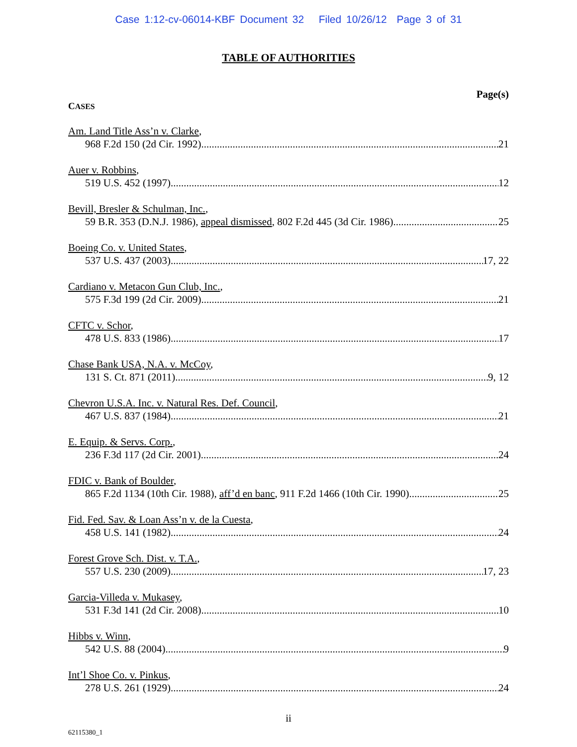Case 1:12-cv-06014-KBF Document 32 Filed 10/26/12 Page 3 of 31
TABLE OF AUTHORITIES
Page(s)
CASES
Am. Land Title Ass’n v. Clarke,
968 F.2d 150 (2d Cir. 1992) 21
Auer v. Robbins,
519 U.S. 452 (1997) 12
Bevill, Bresler & Schulman, Inc.,
59 B.R. 353 (D.N.J. 1986), appeal dismissed, 802 F.2d 445 (3d Cir. 1986) 25
Boeing Co. v. United States,
537 U.S. 437 (2003) 17, 22
Cardiano v. Metacon Gun Club, Inc.,
575 F.3d 199 (2d Cir. 2009) 21
CFTC v. Schor,
478 U.S. 833 (1986) 17
Chase Bank USA, N.A. v. McCoy,
131 S. Ct. 871 (2011) 9, 12
Chevron U.S.A. Inc. v. Natural Res. Def. Council,
467 U.S. 837 (1984) 21
E. Equip. & Servs. Corp.,
236 F.3d 117 (2d Cir. 2001) 24
FDIC v. Bank of Boulder,
865 F.2d 1134 (10th Cir. 1988), aff’d en banc, 911 F.2d 1466 (10th Cir. 1990) 25
Fid. Fed. Sav. & Loan Ass’n v. de la Cuesta,
458 U.S. 141 (1982) 24
Forest Grove Sch. Dist. v. T.A.,
557 U.S. 230 (2009) 17, 23
Garcia-Villeda v. Mukasey,
531 F.3d 141 (2d Cir. 2008) 10
Hibbs v. Winn,
542 U.S. 88 (2004) 9
Int’l Shoe Co. v. Pinkus,
278 U.S. 261 (1929) 24
ii
62115380_1